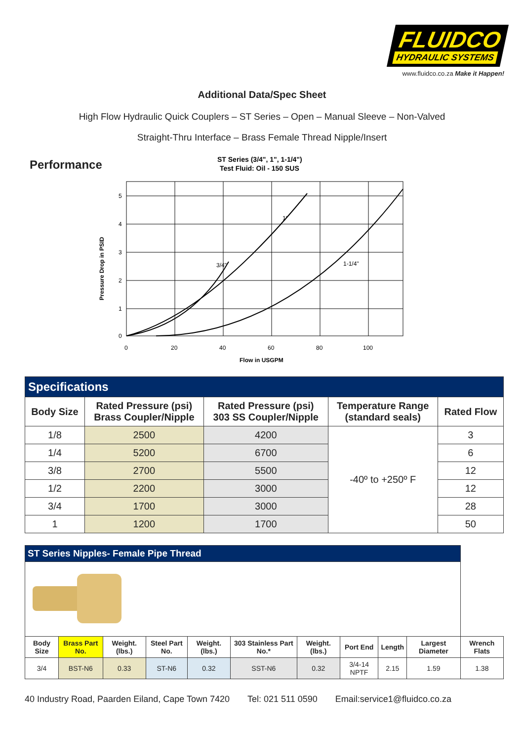FLUIDCO
HYDRAULIC SYSTEMS
www.fluidco.co.za Make it Happen!
Additional Data/Spec Sheet
High Flow Hydraulic Quick Couplers – ST Series – Open – Manual Sleeve – Non-Valved
Straight-Thru Interface – Brass Female Thread Nipple/Insert
Performance
ST Series (3/4", 1", 1-1/4")
Test Fluid: Oil - 150 SUS
3/4"
1"
1-1/4"
0
1
2
3
4
5
0
20
40
60
80
100
Flow in USGPM
Pressure Drop in PSID
| Specifications | | | | |
| --- | --- | --- | --- | --- |
| Body Size | Rated Pressure (psi) Brass Coupler/Nipple | Rated Pressure (psi) 303 SS Coupler/Nipple | Temperature Range (standard seals) | Rated Flow |
| 1/8 | 2500 | 4200 | -40º to +250º F | 3 |
| 1/4 | 5200 | 6700 | | 6 |
| 3/8 | 2700 | 5500 | | 12 |
| 1/2 | 2200 | 3000 | | 12 |
| 3/4 | 1700 | 3000 | | 28 |
| 1 | 1200 | 1700 | | 50 |
| ST Series Nipples- Female Pipe Thread | | | | | | | | | | |
| --- | --- | --- | --- | --- | --- | --- | --- | --- | --- | --- |
| Body Size | Brass Part No. | Weight. (lbs.) | Steel Part No. | Weight. (lbs.) | 303 Stainless Part No.* | Weight. (lbs.) | Port End | Length | Largest Diameter | Wrench Flats |
| 3/4 | BST-N6 | 0.33 | ST-N6 | 0.32 | SST-N6 | 0.32 | 3/4-14 NPTF | 2.15 | 1.59 | 1.38 |
40 Industry Road, Paarden Eiland, Cape Town 7420 Tel: 021 511 0590 Email:service1@fluidco.co.za